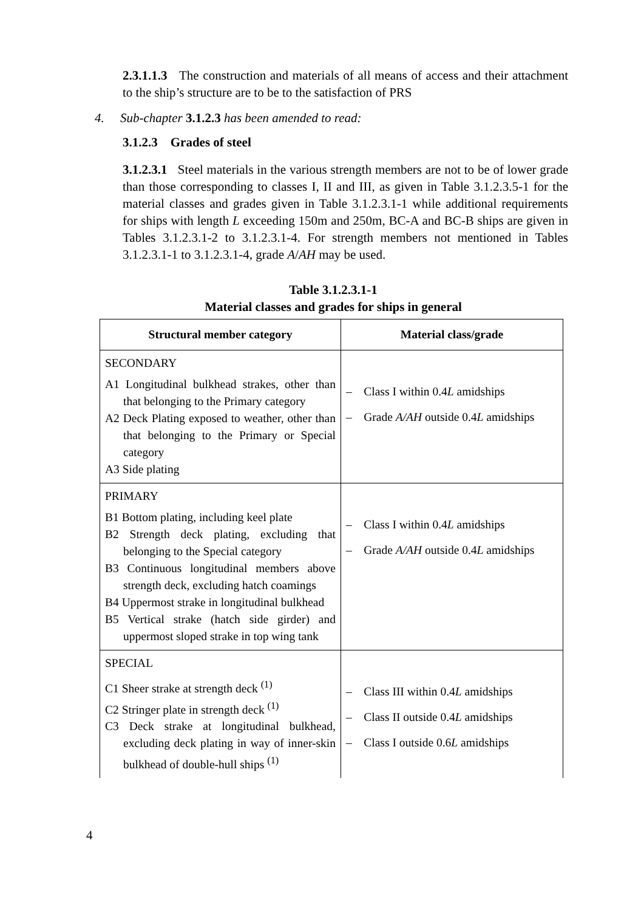2.3.1.1.3 The construction and materials of all means of access and their attachment to the ship’s structure are to be to the satisfaction of PRS
4. Sub-chapter 3.1.2.3 has been amended to read:
3.1.2.3 Grades of steel
3.1.2.3.1 Steel materials in the various strength members are not to be of lower grade than those corresponding to classes I, II and III, as given in Table 3.1.2.3.5-1 for the material classes and grades given in Table 3.1.2.3.1-1 while additional requirements for ships with length L exceeding 150m and 250m, BC-A and BC-B ships are given in Tables 3.1.2.3.1-2 to 3.1.2.3.1-4. For strength members not mentioned in Tables 3.1.2.3.1-1 to 3.1.2.3.1-4, grade A/AH may be used.
Table 3.1.2.3.1-1
Material classes and grades for ships in general
| Structural member category | Material class/grade |
| --- | --- |
| SECONDARY A1 Longitudinal bulkhead strakes, other than that belonging to the Primary category A2 Deck Plating exposed to weather, other than that belonging to the Primary or Special category A3 Side plating | – Class I within 0.4 L amidships – Grade A/AH outside 0.4 L amidships |
| PRIMARY B1 Bottom plating, including keel plate B2 Strength deck plating, excluding that belonging to the Special category B3 Continuous longitudinal members above strength deck, excluding hatch coamings B4 Uppermost strake in longitudinal bulkhead B5 Vertical strake (hatch side girder) and uppermost sloped strake in top wing tank | – Class I within 0.4 L amidships – Grade A/AH outside 0.4 L amidships |
| SPECIAL C1 Sheer strake at strength deck <sup>(1)</sup> C2 Stringer plate in strength deck <sup>(1)</sup> C3 Deck strake at longitudinal bulkhead, excluding deck plating in way of inner-skin bulkhead of double-hull ships <sup>(1)</sup> | – Class III within 0.4 L amidships – Class II outside 0.4 L amidships – Class I outside 0.6 L amidships |
4